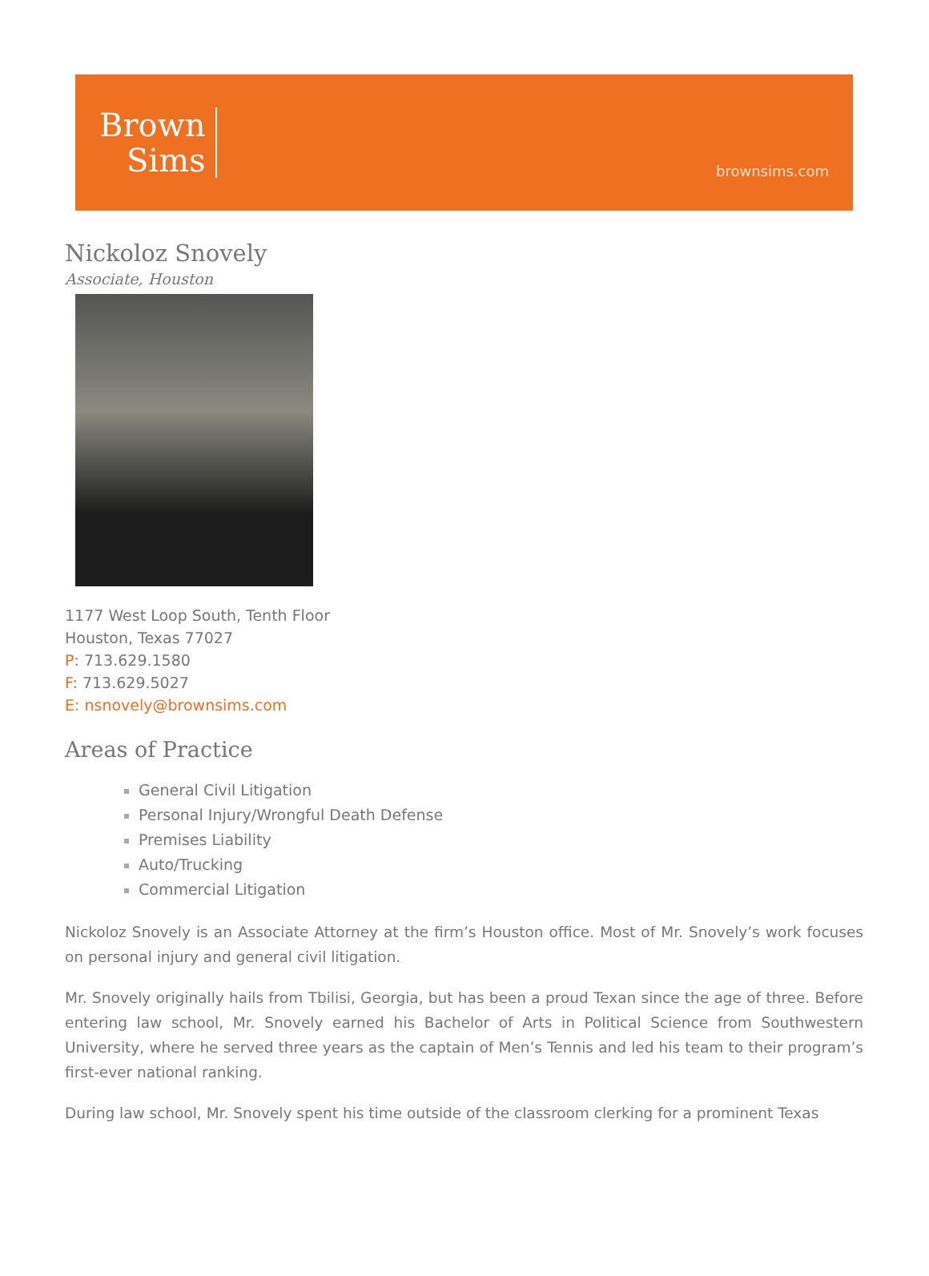Brown
Sims
brownsims.com
Nickoloz Snovely
Associate, Houston
1177 West Loop South, Tenth Floor
Houston, Texas 77027
P: 713.629.1580
F: 713.629.5027
E: nsnovely@brownsims.com
Areas of Practice
General Civil Litigation
Personal Injury/Wrongful Death Defense
Premises Liability
Auto/Trucking
Commercial Litigation
Nickoloz Snovely is an Associate Attorney at the firm’s Houston office. Most of Mr. Snovely’s work focuses on personal injury and general civil litigation.
Mr. Snovely originally hails from Tbilisi, Georgia, but has been a proud Texan since the age of three. Before entering law school, Mr. Snovely earned his Bachelor of Arts in Political Science from Southwestern University, where he served three years as the captain of Men’s Tennis and led his team to their program’s first-ever national ranking.
During law school, Mr. Snovely spent his time outside of the classroom clerking for a prominent Texas